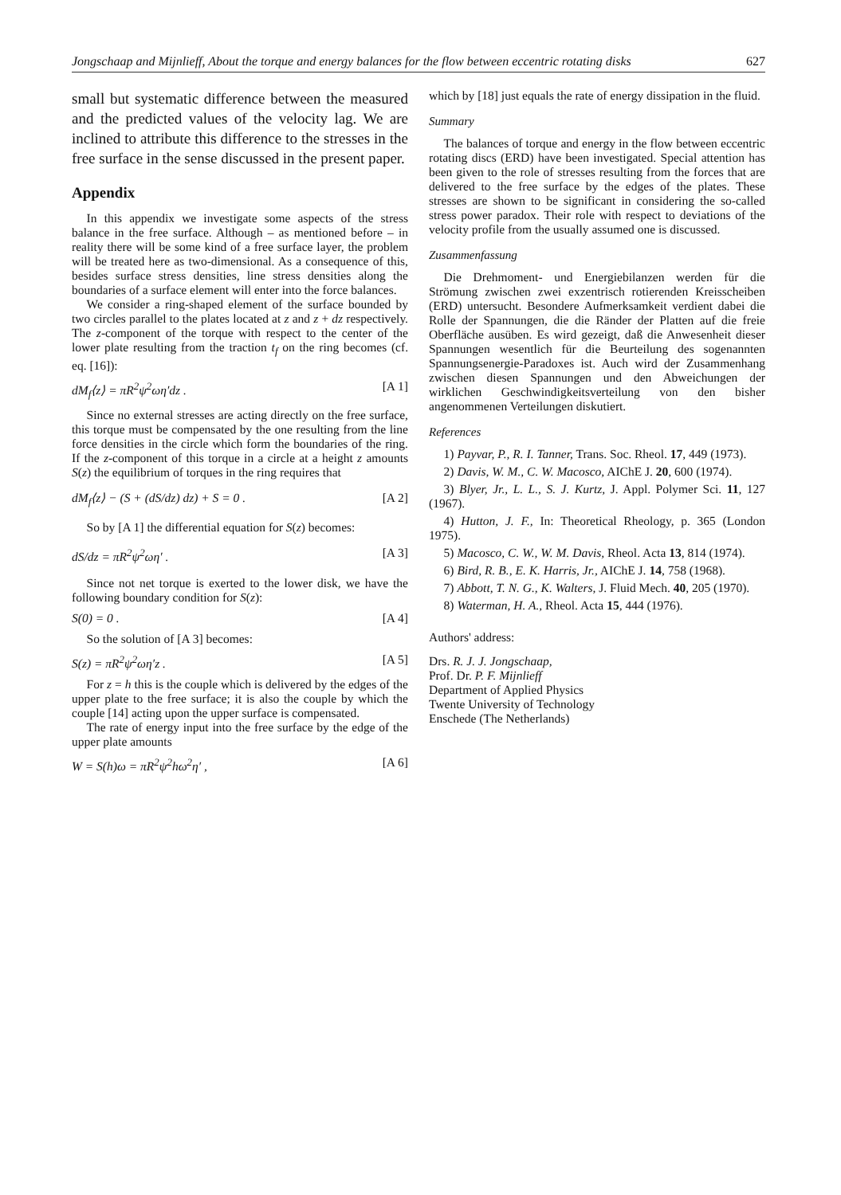Jongschaap and Mijnlieff, About the torque and energy balances for the flow between eccentric rotating disks 627
small but systematic difference between the measured and the predicted values of the velocity lag. We are inclined to attribute this difference to the stresses in the free surface in the sense discussed in the present paper.
Appendix
In this appendix we investigate some aspects of the stress balance in the free surface. Although – as mentioned before – in reality there will be some kind of a free surface layer, the problem will be treated here as two-dimensional. As a consequence of this, besides surface stress densities, line stress densities along the boundaries of a surface element will enter into the force balances.
We consider a ring-shaped element of the surface bounded by two circles parallel to the plates located at z and z + dz respectively. The z-component of the torque with respect to the center of the lower plate resulting from the traction t<sub>f</sub> on the ring becomes (cf. eq. [16]):
dM<sub>f</sub>⟨z⟩ = πR<sup>2</sup>ψ<sup>2</sup>ωη′dz . [A 1]
Since no external stresses are acting directly on the free surface, this torque must be compensated by the one resulting from the line force densities in the circle which form the boundaries of the ring. If the z-component of this torque in a circle at a height z amounts S(z) the equilibrium of torques in the ring requires that
dM<sub>f</sub>⟨z⟩ − (S + (dS/dz) dz) + S = 0 . [A 2]
So by [A 1] the differential equation for S(z) becomes:
dS/dz = πR<sup>2</sup>ψ<sup>2</sup>ωη′ . [A 3]
Since not net torque is exerted to the lower disk, we have the following boundary condition for S(z):
S(0) = 0 . [A 4]
So the solution of [A 3] becomes:
S(z) = πR<sup>2</sup>ψ<sup>2</sup>ωη′z . [A 5]
For z = h this is the couple which is delivered by the edges of the upper plate to the free surface; it is also the couple by which the couple [14] acting upon the upper surface is compensated.
The rate of energy input into the free surface by the edge of the upper plate amounts
W = S(h)ω = πR<sup>2</sup>ψ<sup>2</sup>hω<sup>2</sup>η′ , [A 6]
which by [18] just equals the rate of energy dissipation in the fluid.
Summary
The balances of torque and energy in the flow between eccentric rotating discs (ERD) have been investigated. Special attention has been given to the role of stresses resulting from the forces that are delivered to the free surface by the edges of the plates. These stresses are shown to be significant in considering the so-called stress power paradox. Their role with respect to deviations of the velocity profile from the usually assumed one is discussed.
Zusammenfassung
Die Drehmoment- und Energiebilanzen werden für die Strömung zwischen zwei exzentrisch rotierenden Kreisscheiben (ERD) untersucht. Besondere Aufmerksamkeit verdient dabei die Rolle der Spannungen, die die Ränder der Platten auf die freie Oberfläche ausüben. Es wird gezeigt, daß die Anwesenheit dieser Spannungen wesentlich für die Beurteilung des sogenannten Spannungsenergie-Paradoxes ist. Auch wird der Zusammenhang zwischen diesen Spannungen und den Abweichungen der wirklichen Geschwindigkeitsverteilung von den bisher angenommenen Verteilungen diskutiert.
References
1) Payvar, P., R. I. Tanner, Trans. Soc. Rheol. 17, 449 (1973).
2) Davis, W. M., C. W. Macosco, AIChE J. 20, 600 (1974).
3) Blyer, Jr., L. L., S. J. Kurtz, J. Appl. Polymer Sci. 11, 127 (1967).
4) Hutton, J. F., In: Theoretical Rheology, p. 365 (London 1975).
5) Macosco, C. W., W. M. Davis, Rheol. Acta 13, 814 (1974).
6) Bird, R. B., E. K. Harris, Jr., AIChE J. 14, 758 (1968).
7) Abbott, T. N. G., K. Walters, J. Fluid Mech. 40, 205 (1970).
8) Waterman, H. A., Rheol. Acta 15, 444 (1976).
Authors' address:
Drs. R. J. J. Jongschaap,
Prof. Dr. P. F. Mijnlieff
Department of Applied Physics
Twente University of Technology
Enschede (The Netherlands)